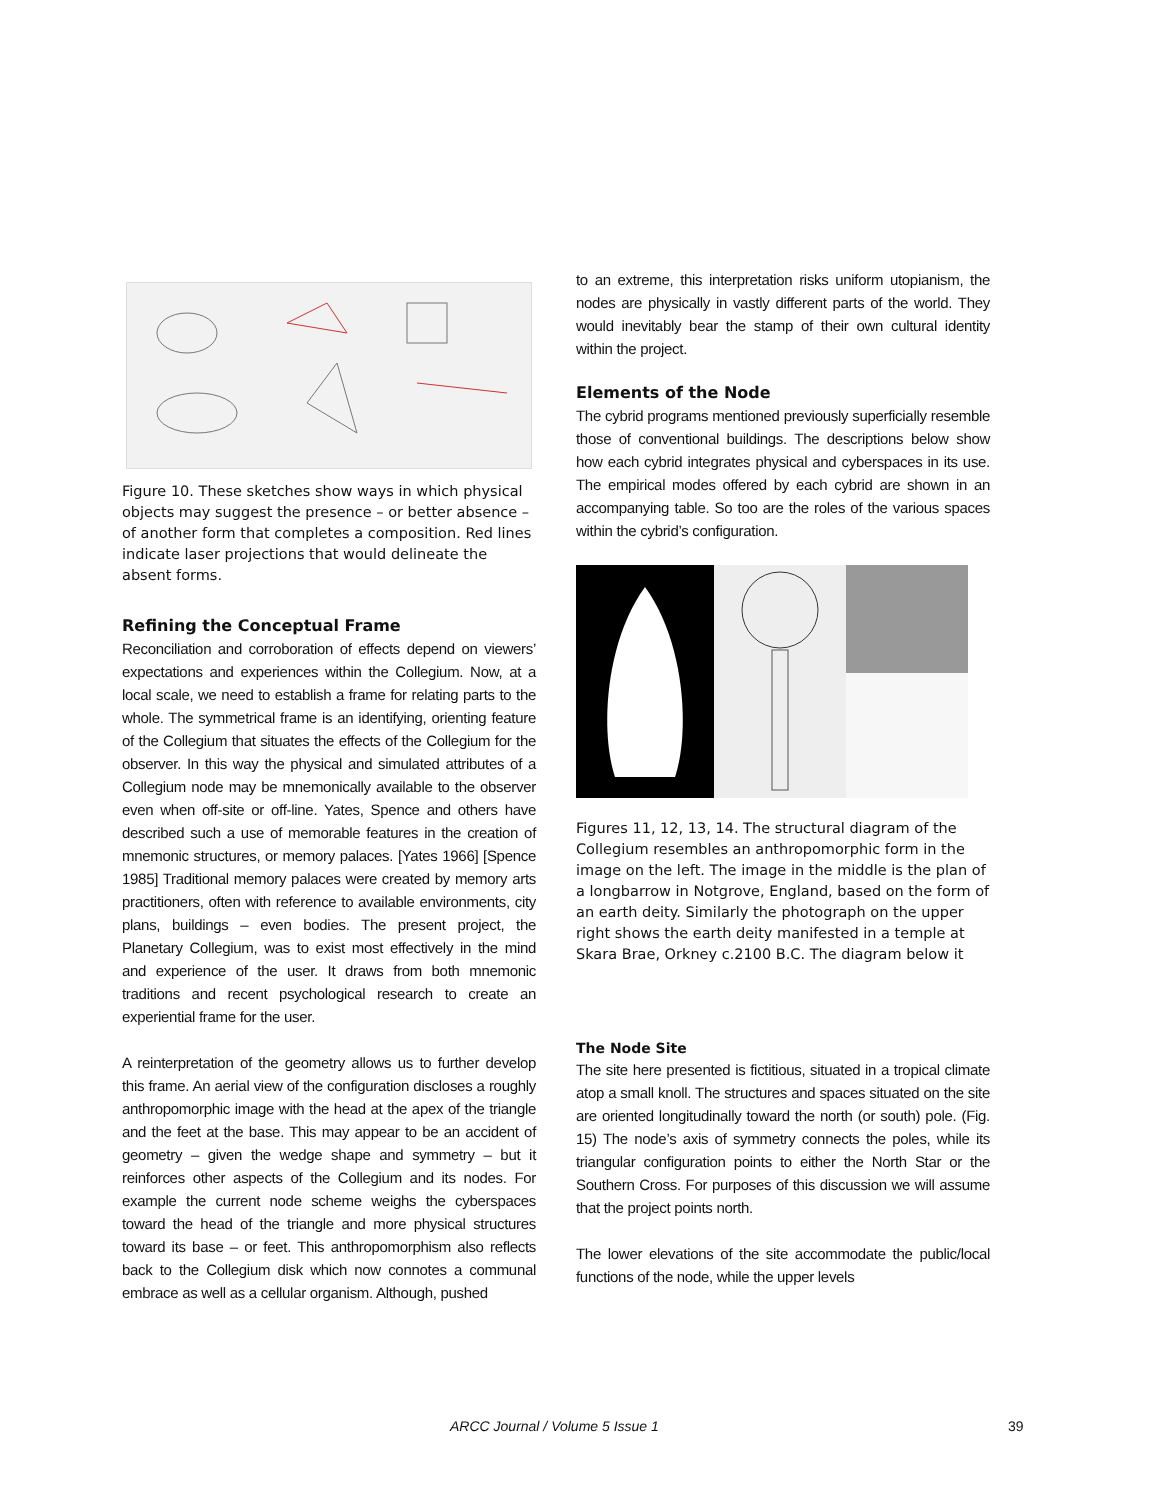Figure 10. These sketches show ways in which physical objects may suggest the presence – or better absence – of another form that completes a composition. Red lines indicate laser projections that would delineate the absent forms.
Refining the Conceptual Frame
Reconciliation and corroboration of effects depend on viewers’ expectations and experiences within the Collegium. Now, at a local scale, we need to establish a frame for relating parts to the whole. The symmetrical frame is an identifying, orienting feature of the Collegium that situates the effects of the Collegium for the observer. In this way the physical and simulated attributes of a Collegium node may be mnemonically available to the observer even when off-site or off-line. Yates, Spence and others have described such a use of memorable features in the creation of mnemonic structures, or memory palaces. [Yates 1966] [Spence 1985] Traditional memory palaces were created by memory arts practitioners, often with reference to available environments, city plans, buildings – even bodies. The present project, the Planetary Collegium, was to exist most effectively in the mind and experience of the user. It draws from both mnemonic traditions and recent psychological research to create an experiential frame for the user.
A reinterpretation of the geometry allows us to further develop this frame. An aerial view of the configuration discloses a roughly anthropomorphic image with the head at the apex of the triangle and the feet at the base. This may appear to be an accident of geometry – given the wedge shape and symmetry – but it reinforces other aspects of the Collegium and its nodes. For example the current node scheme weighs the cyberspaces toward the head of the triangle and more physical structures toward its base – or feet. This anthropomorphism also reflects back to the Collegium disk which now connotes a communal embrace as well as a cellular organism. Although, pushed
to an extreme, this interpretation risks uniform utopianism, the nodes are physically in vastly different parts of the world. They would inevitably bear the stamp of their own cultural identity within the project.
Elements of the Node
The cybrid programs mentioned previously superficially resemble those of conventional buildings. The descriptions below show how each cybrid integrates physical and cyberspaces in its use. The empirical modes offered by each cybrid are shown in an accompanying table. So too are the roles of the various spaces within the cybrid’s configuration.
Figures 11, 12, 13, 14. The structural diagram of the Collegium resembles an anthropomorphic form in the image on the left. The image in the middle is the plan of a longbarrow in Notgrove, England, based on the form of an earth deity. Similarly the photograph on the upper right shows the earth deity manifested in a temple at Skara Brae, Orkney c.2100 B.C. The diagram below it
The Node Site
The site here presented is fictitious, situated in a tropical climate atop a small knoll. The structures and spaces situated on the site are oriented longitudinally toward the north (or south) pole. (Fig. 15) The node’s axis of symmetry connects the poles, while its triangular configuration points to either the North Star or the Southern Cross. For purposes of this discussion we will assume that the project points north.
The lower elevations of the site accommodate the public/local functions of the node, while the upper levels
ARCC Journal / Volume 5 Issue 1 39